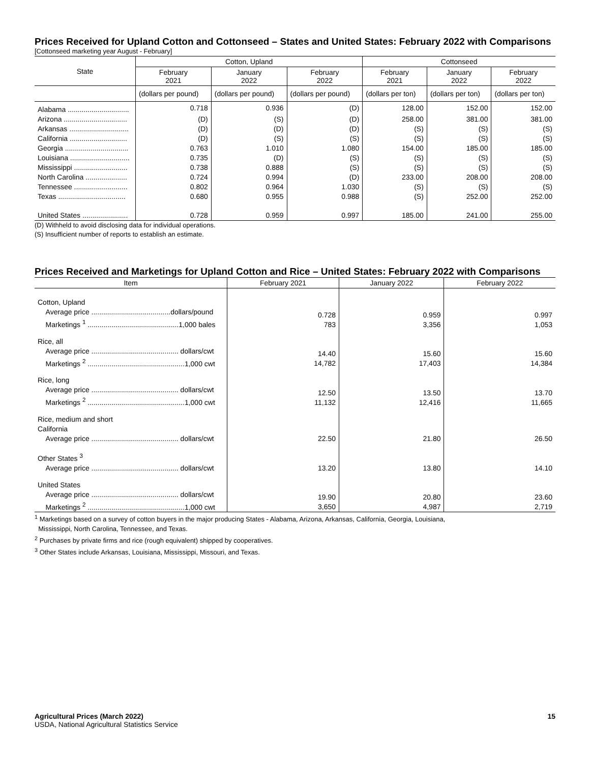Prices Received for Upland Cotton and Cottonseed – States and United States: February 2022 with Comparisons
[Cottonseed marketing year August - February]
| State | Cotton, Upland | | | Cottonseed | | |
| --- | --- | --- | --- | --- | --- | --- |
| | February 2021 | January 2022 | February 2022 | February 2021 | January 2022 | February 2022 |
| | (dollars per pound) | (dollars per pound) | (dollars per pound) | (dollars per ton) | (dollars per ton) | (dollars per ton) |
| Alabama ............................... | 0.718 | 0.936 | (D) | 128.00 | 152.00 | 152.00 |
| Arizona ................................ | (D) | (S) | (D) | 258.00 | 381.00 | 381.00 |
| Arkansas .............................. | (D) | (D) | (D) | (S) | (S) | (S) |
| California ............................. | (D) | (S) | (S) | (S) | (S) | (S) |
| Georgia ................................ | 0.763 | 1.010 | 1.080 | 154.00 | 185.00 | 185.00 |
| Louisiana .............................. | 0.735 | (D) | (S) | (S) | (S) | (S) |
| Mississippi ........................... | 0.738 | 0.888 | (S) | (S) | (S) | (S) |
| North Carolina ..................... | 0.724 | 0.994 | (D) | 233.00 | 208.00 | 208.00 |
| Tennessee ........................... | 0.802 | 0.964 | 1.030 | (S) | (S) | (S) |
| Texas .................................. | 0.680 | 0.955 | 0.988 | (S) | 252.00 | 252.00 |
| United States ....................... | 0.728 | 0.959 | 0.997 | 185.00 | 241.00 | 255.00 |
(D) Withheld to avoid disclosing data for individual operations.
(S) Insufficient number of reports to establish an estimate.
Prices Received and Marketings for Upland Cotton and Rice – United States: February 2022 with Comparisons
| Item | February 2021 | January 2022 | February 2022 |
| --- | --- | --- | --- |
| Cotton, Upland Average price ........................................dollars/pound Marketings <sup>1</sup> ..............................................1,000 bales | 0.728 783 | 0.959 3,356 | 0.997 1,053 |
| Rice, all Average price ............................................ dollars/cwt Marketings <sup>2</sup> .................................................1,000 cwt | 14.40 14,782 | 15.60 17,403 | 15.60 14,384 |
| Rice, long Average price ............................................ dollars/cwt Marketings <sup>2</sup> .................................................1,000 cwt | 12.50 11,132 | 13.50 12,416 | 13.70 11,665 |
| Rice, medium and short California Average price ............................................ dollars/cwt | 22.50 | 21.80 | 26.50 |
| Other States <sup>3</sup> Average price ............................................ dollars/cwt | 13.20 | 13.80 | 14.10 |
| United States Average price ............................................ dollars/cwt Marketings <sup>2</sup> .................................................1,000 cwt | 19.90 3,650 | 20.80 4,987 | 23.60 2,719 |
<sup>1</sup> Marketings based on a survey of cotton buyers in the major producing States - Alabama, Arizona, Arkansas, California, Georgia, Louisiana,
Mississippi, North Carolina, Tennessee, and Texas.
<sup>2</sup> Purchases by private firms and rice (rough equivalent) shipped by cooperatives.
<sup>3</sup> Other States include Arkansas, Louisiana, Mississippi, Missouri, and Texas.
Agricultural Prices (March 2022) 15
USDA, National Agricultural Statistics Service